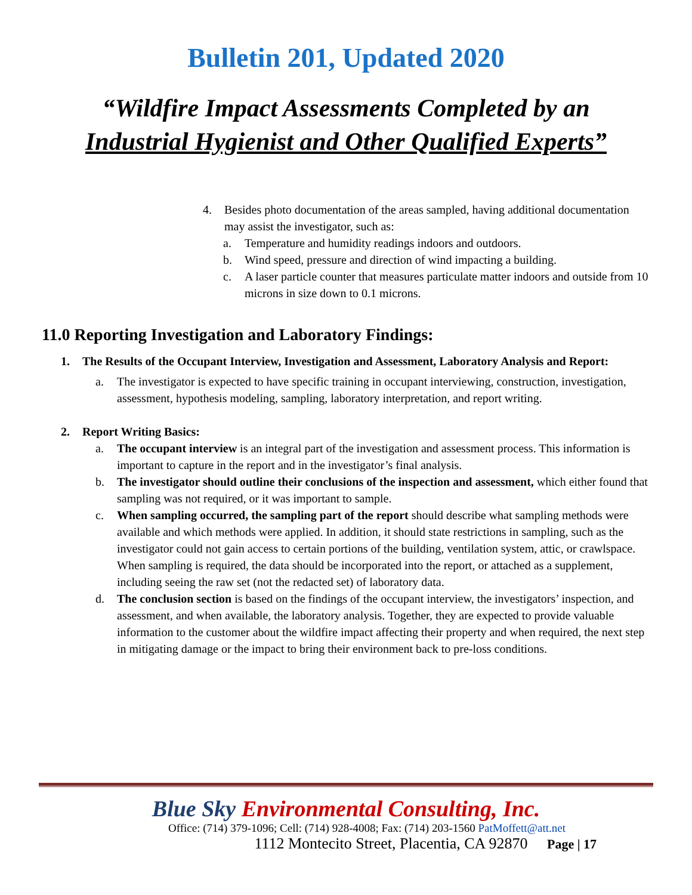Bulletin 201, Updated 2020
“Wildfire Impact Assessments Completed by an
Industrial Hygienist and Other Qualified Experts”
4. Besides photo documentation of the areas sampled, having additional documentation may assist the investigator, such as:
a. Temperature and humidity readings indoors and outdoors.
b. Wind speed, pressure and direction of wind impacting a building.
c. A laser particle counter that measures particulate matter indoors and outside from 10 microns in size down to 0.1 microns.
11.0 Reporting Investigation and Laboratory Findings:
1. The Results of the Occupant Interview, Investigation and Assessment, Laboratory Analysis and Report:
a. The investigator is expected to have specific training in occupant interviewing, construction, investigation, assessment, hypothesis modeling, sampling, laboratory interpretation, and report writing.
2. Report Writing Basics:
a. The occupant interview is an integral part of the investigation and assessment process. This information is important to capture in the report and in the investigator’s final analysis.
b. The investigator should outline their conclusions of the inspection and assessment, which either found that sampling was not required, or it was important to sample.
c. When sampling occurred, the sampling part of the report should describe what sampling methods were available and which methods were applied. In addition, it should state restrictions in sampling, such as the investigator could not gain access to certain portions of the building, ventilation system, attic, or crawlspace. When sampling is required, the data should be incorporated into the report, or attached as a supplement, including seeing the raw set (not the redacted set) of laboratory data.
d. The conclusion section is based on the findings of the occupant interview, the investigators’ inspection, and assessment, and when available, the laboratory analysis. Together, they are expected to provide valuable information to the customer about the wildfire impact affecting their property and when required, the next step in mitigating damage or the impact to bring their environment back to pre-loss conditions.
Blue Sky Environmental Consulting, Inc.
Office: (714) 379-1096; Cell: (714) 928-4008; Fax: (714) 203-1560 PatMoffett@att.net
1112 Montecito Street, Placentia, CA 92870 Page | 17